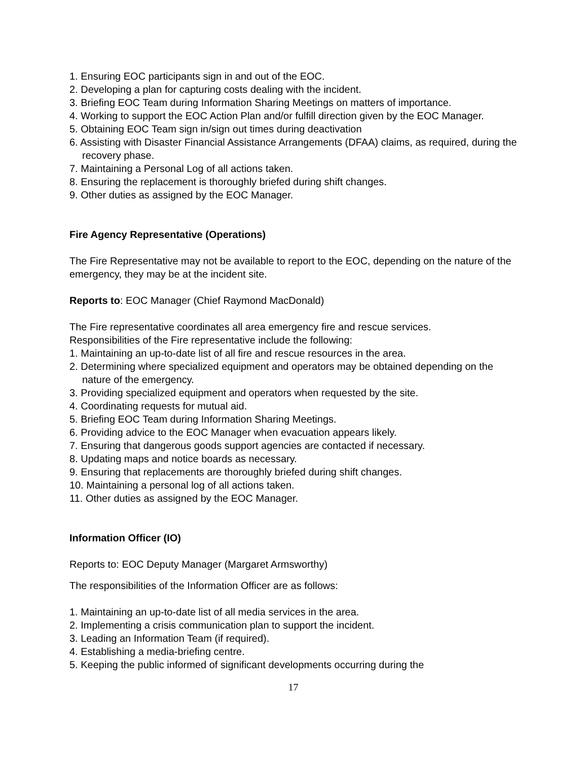1. Ensuring EOC participants sign in and out of the EOC.
2. Developing a plan for capturing costs dealing with the incident.
3. Briefing EOC Team during Information Sharing Meetings on matters of importance.
4. Working to support the EOC Action Plan and/or fulfill direction given by the EOC Manager.
5. Obtaining EOC Team sign in/sign out times during deactivation
6. Assisting with Disaster Financial Assistance Arrangements (DFAA) claims, as required, during the recovery phase.
7. Maintaining a Personal Log of all actions taken.
8. Ensuring the replacement is thoroughly briefed during shift changes.
9. Other duties as assigned by the EOC Manager.
Fire Agency Representative (Operations)
The Fire Representative may not be available to report to the EOC, depending on the nature of the emergency, they may be at the incident site.
Reports to: EOC Manager (Chief Raymond MacDonald)
The Fire representative coordinates all area emergency fire and rescue services.
Responsibilities of the Fire representative include the following:
1. Maintaining an up-to-date list of all fire and rescue resources in the area.
2. Determining where specialized equipment and operators may be obtained depending on the nature of the emergency.
3. Providing specialized equipment and operators when requested by the site.
4. Coordinating requests for mutual aid.
5. Briefing EOC Team during Information Sharing Meetings.
6. Providing advice to the EOC Manager when evacuation appears likely.
7. Ensuring that dangerous goods support agencies are contacted if necessary.
8. Updating maps and notice boards as necessary.
9. Ensuring that replacements are thoroughly briefed during shift changes.
10. Maintaining a personal log of all actions taken.
11. Other duties as assigned by the EOC Manager.
Information Officer (IO)
Reports to: EOC Deputy Manager (Margaret Armsworthy)
The responsibilities of the Information Officer are as follows:
1. Maintaining an up-to-date list of all media services in the area.
2. Implementing a crisis communication plan to support the incident.
3. Leading an Information Team (if required).
4. Establishing a media-briefing centre.
5. Keeping the public informed of significant developments occurring during the
17